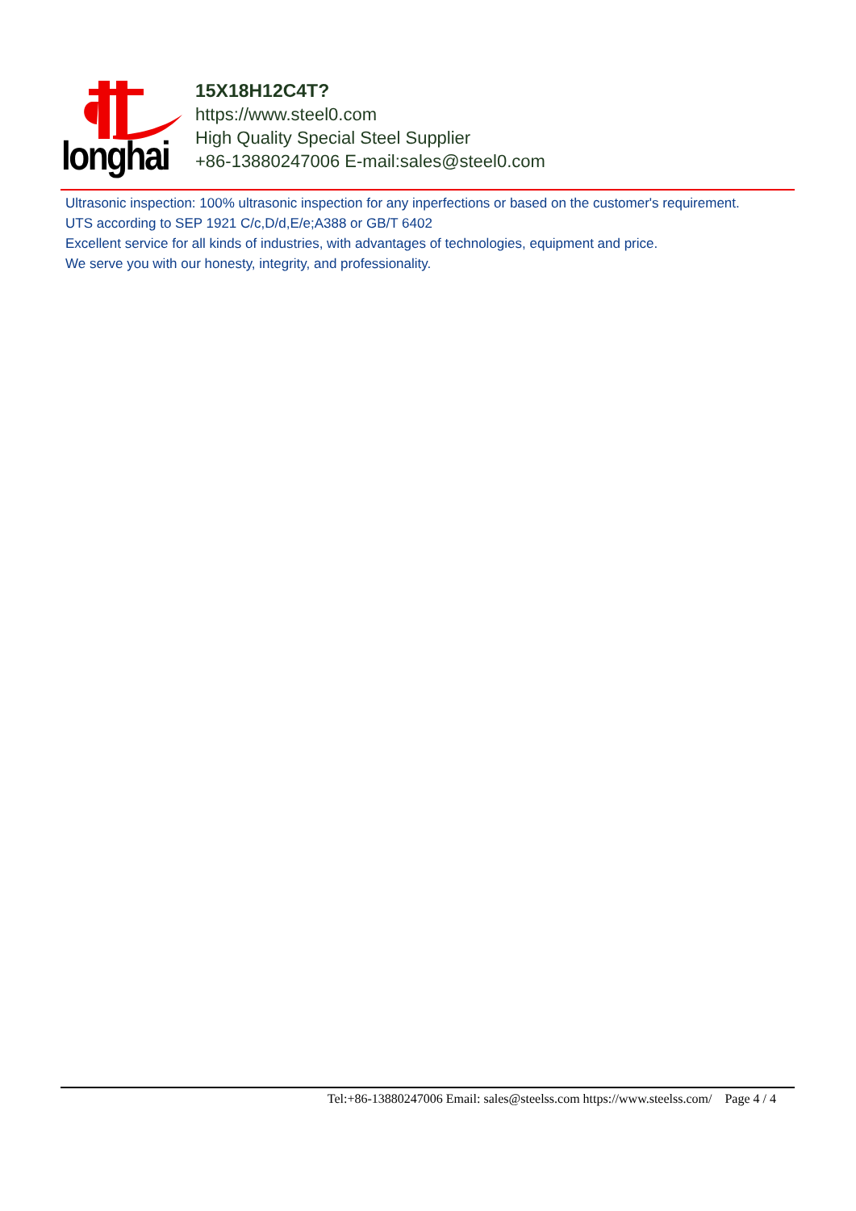longhai
15X18H12C4T?
https://www.steel0.com
High Quality Special Steel Supplier
+86-13880247006 E-mail:sales@steel0.com
Ultrasonic inspection: 100% ultrasonic inspection for any inperfections or based on the customer's requirement.
UTS according to SEP 1921 C/c,D/d,E/e;A388 or GB/T 6402
Excellent service for all kinds of industries, with advantages of technologies, equipment and price.
We serve you with our honesty, integrity, and professionality.
Tel:+86-13880247006 Email: sales@steelss.com https://www.steelss.com/ Page 4 / 4